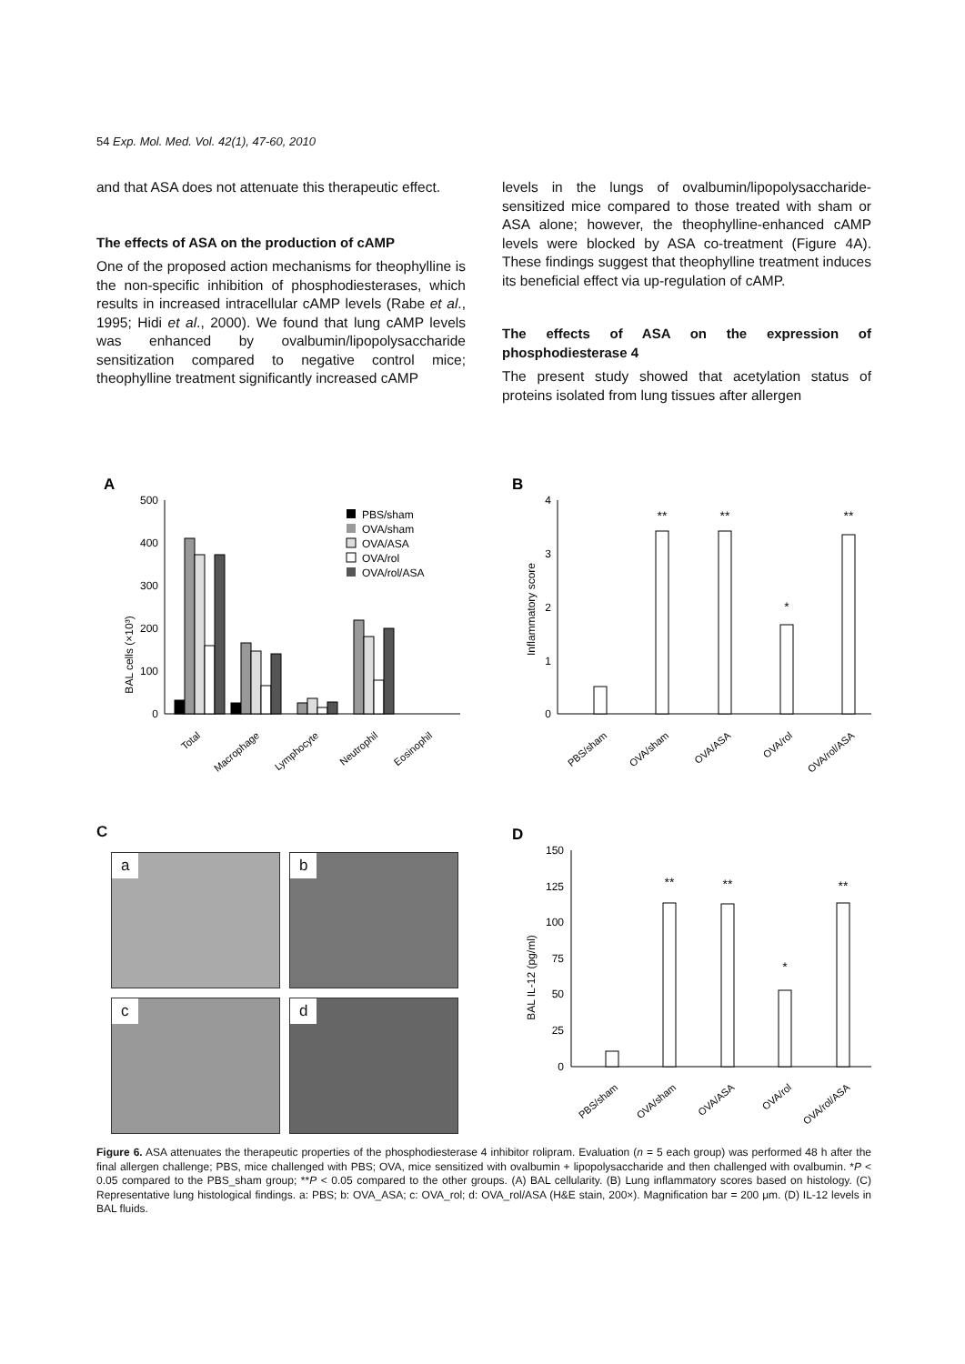54 Exp. Mol. Med. Vol. 42(1), 47-60, 2010
and that ASA does not attenuate this therapeutic effect.
The effects of ASA on the production of cAMP
One of the proposed action mechanisms for theophylline is the non-specific inhibition of phosphodiesterases, which results in increased intracellular cAMP levels (Rabe et al., 1995; Hidi et al., 2000). We found that lung cAMP levels was enhanced by ovalbumin/lipopolysaccharide sensitization compared to negative control mice; theophylline treatment significantly increased cAMP
levels in the lungs of ovalbumin/lipopolysaccharide-sensitized mice compared to those treated with sham or ASA alone; however, the theophylline-enhanced cAMP levels were blocked by ASA co-treatment (Figure 4A). These findings suggest that theophylline treatment induces its beneficial effect via up-regulation of cAMP.
The effects of ASA on the expression of phosphodiesterase 4
The present study showed that acetylation status of proteins isolated from lung tissues after allergen
A
BAL cells (×10³)
500
400
300
200
100
0
PBS/sham
OVA/sham
OVA/ASA
OVA/rol
OVA/rol/ASA
Total
Macrophage
Lymphocyte
Neutrophil
Eosinophil
B
Inflammatory score
4
3
2
1
0
**
**
*
**
PBS/sham
OVA/sham
OVA/ASA
OVA/rol
OVA/rol/ASA
C
a
b
c
d
D
BAL IL-12 (pg/ml)
150
125
100
75
50
25
0
**
**
*
**
PBS/sham
OVA/sham
OVA/ASA
OVA/rol
OVA/rol/ASA
Figure 6. ASA attenuates the therapeutic properties of the phosphodiesterase 4 inhibitor rolipram. Evaluation (n = 5 each group) was performed 48 h after the final allergen challenge; PBS, mice challenged with PBS; OVA, mice sensitized with ovalbumin + lipopolysaccharide and then challenged with ovalbumin. *P < 0.05 compared to the PBS_sham group; **P < 0.05 compared to the other groups. (A) BAL cellularity. (B) Lung inflammatory scores based on histology. (C) Representative lung histological findings. a: PBS; b: OVA_ASA; c: OVA_rol; d: OVA_rol/ASA (H&E stain, 200×). Magnification bar = 200 μm. (D) IL-12 levels in BAL fluids.